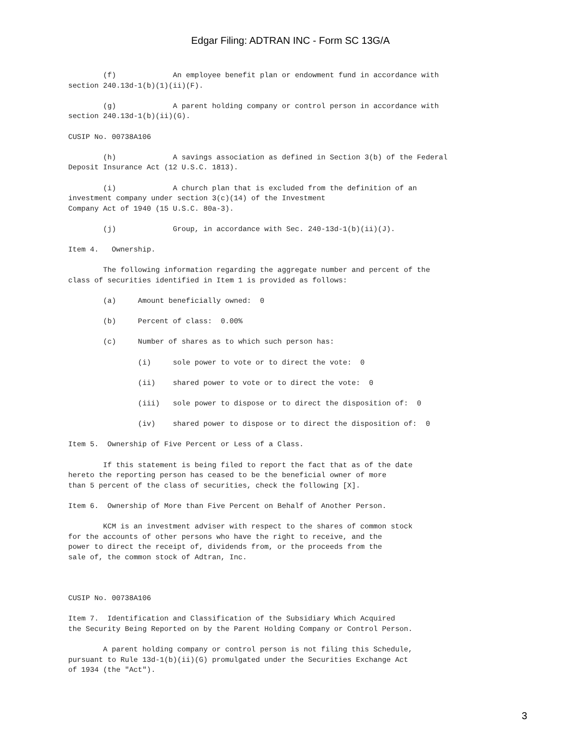Edgar Filing: ADTRAN INC - Form SC 13G/A
        (f)             An employee benefit plan or endowment fund in accordance with
section 240.13d-1(b)(1)(ii)(F).

        (g)             A parent holding company or control person in accordance with
section 240.13d-1(b)(ii)(G).

CUSIP No. 00738A106

        (h)             A savings association as defined in Section 3(b) of the Federal
Deposit Insurance Act (12 U.S.C. 1813).

        (i)             A church plan that is excluded from the definition of an
investment company under section 3(c)(14) of the Investment
Company Act of 1940 (15 U.S.C. 80a-3).

        (j)             Group, in accordance with Sec. 240-13d-1(b)(ii)(J).

Item 4.   Ownership.

        The following information regarding the aggregate number and percent of the
class of securities identified in Item 1 is provided as follows:

        (a)     Amount beneficially owned:  0

        (b)     Percent of class:  0.00%

        (c)     Number of shares as to which such person has:

                (i)     sole power to vote or to direct the vote:  0

                (ii)    shared power to vote or to direct the vote:  0

                (iii)   sole power to dispose or to direct the disposition of:  0

                (iv)    shared power to dispose or to direct the disposition of:  0

Item 5.  Ownership of Five Percent or Less of a Class.

        If this statement is being filed to report the fact that as of the date
hereto the reporting person has ceased to be the beneficial owner of more
than 5 percent of the class of securities, check the following [X].

Item 6.  Ownership of More than Five Percent on Behalf of Another Person.

        KCM is an investment adviser with respect to the shares of common stock
for the accounts of other persons who have the right to receive, and the
power to direct the receipt of, dividends from, or the proceeds from the
sale of, the common stock of Adtran, Inc.



CUSIP No. 00738A106

Item 7.  Identification and Classification of the Subsidiary Which Acquired
the Security Being Reported on by the Parent Holding Company or Control Person.

        A parent holding company or control person is not filing this Schedule,
pursuant to Rule 13d-1(b)(ii)(G) promulgated under the Securities Exchange Act
of 1934 (the "Act").
3